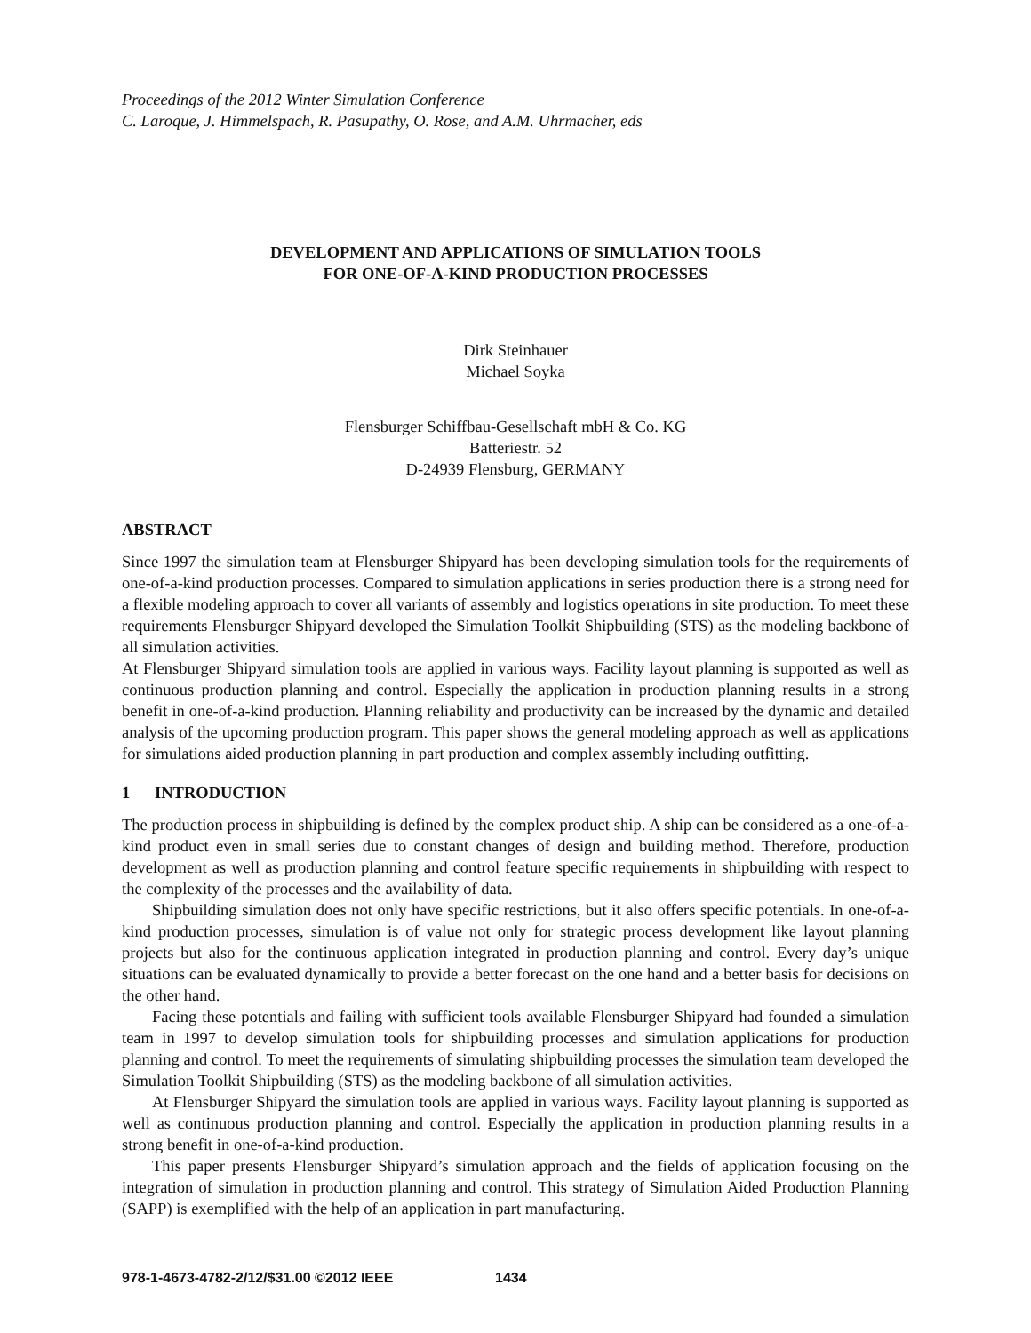Proceedings of the 2012 Winter Simulation Conference
C. Laroque, J. Himmelspach, R. Pasupathy, O. Rose, and A.M. Uhrmacher, eds
DEVELOPMENT AND APPLICATIONS OF SIMULATION TOOLS
FOR ONE-OF-A-KIND PRODUCTION PROCESSES
Dirk Steinhauer
Michael Soyka
Flensburger Schiffbau-Gesellschaft mbH & Co. KG
Batteriestr. 52
D-24939 Flensburg, GERMANY
ABSTRACT
Since 1997 the simulation team at Flensburger Shipyard has been developing simulation tools for the requirements of one-of-a-kind production processes. Compared to simulation applications in series production there is a strong need for a flexible modeling approach to cover all variants of assembly and logistics operations in site production. To meet these requirements Flensburger Shipyard developed the Simulation Toolkit Shipbuilding (STS) as the modeling backbone of all simulation activities.
At Flensburger Shipyard simulation tools are applied in various ways. Facility layout planning is supported as well as continuous production planning and control. Especially the application in production planning results in a strong benefit in one-of-a-kind production. Planning reliability and productivity can be increased by the dynamic and detailed analysis of the upcoming production program. This paper shows the general modeling approach as well as applications for simulations aided production planning in part production and complex assembly including outfitting.
1 INTRODUCTION
The production process in shipbuilding is defined by the complex product ship. A ship can be considered as a one-of-a-kind product even in small series due to constant changes of design and building method. Therefore, production development as well as production planning and control feature specific requirements in shipbuilding with respect to the complexity of the processes and the availability of data.
Shipbuilding simulation does not only have specific restrictions, but it also offers specific potentials. In one-of-a-kind production processes, simulation is of value not only for strategic process development like layout planning projects but also for the continuous application integrated in production planning and control. Every day’s unique situations can be evaluated dynamically to provide a better forecast on the one hand and a better basis for decisions on the other hand.
Facing these potentials and failing with sufficient tools available Flensburger Shipyard had founded a simulation team in 1997 to develop simulation tools for shipbuilding processes and simulation applications for production planning and control. To meet the requirements of simulating shipbuilding processes the simulation team developed the Simulation Toolkit Shipbuilding (STS) as the modeling backbone of all simulation activities.
At Flensburger Shipyard the simulation tools are applied in various ways. Facility layout planning is supported as well as continuous production planning and control. Especially the application in production planning results in a strong benefit in one-of-a-kind production.
This paper presents Flensburger Shipyard’s simulation approach and the fields of application focusing on the integration of simulation in production planning and control. This strategy of Simulation Aided Production Planning (SAPP) is exemplified with the help of an application in part manufacturing.
978-1-4673-4782-2/12/$31.00 ©2012 IEEE 1434